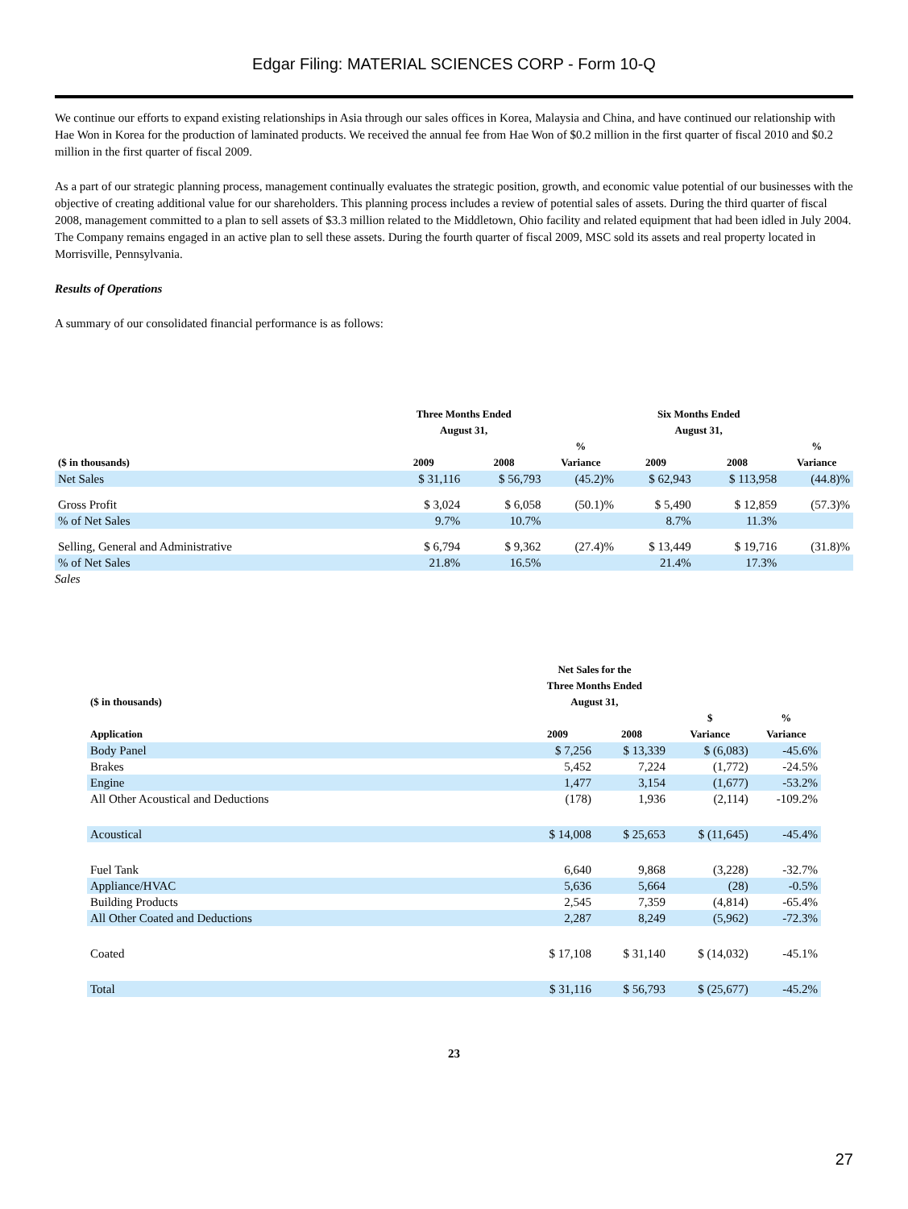Edgar Filing: MATERIAL SCIENCES CORP - Form 10-Q
We continue our efforts to expand existing relationships in Asia through our sales offices in Korea, Malaysia and China, and have continued our relationship with Hae Won in Korea for the production of laminated products. We received the annual fee from Hae Won of $0.2 million in the first quarter of fiscal 2010 and $0.2 million in the first quarter of fiscal 2009.
As a part of our strategic planning process, management continually evaluates the strategic position, growth, and economic value potential of our businesses with the objective of creating additional value for our shareholders. This planning process includes a review of potential sales of assets. During the third quarter of fiscal 2008, management committed to a plan to sell assets of $3.3 million related to the Middletown, Ohio facility and related equipment that had been idled in July 2004. The Company remains engaged in an active plan to sell these assets. During the fourth quarter of fiscal 2009, MSC sold its assets and real property located in Morrisville, Pennsylvania.
Results of Operations
A summary of our consolidated financial performance is as follows:
| | Three Months Ended August 31, | | | Six Months Ended August 31, | | |
| --- | --- | --- | --- | --- | --- | --- |
| ($ in thousands) | 2009 | 2008 | % Variance | 2009 | 2008 | % Variance |
| Net Sales | $ 31,116 | $ 56,793 | (45.2)% | $ 62,943 | $ 113,958 | (44.8)% |
| Gross Profit | $ 3,024 | $ 6,058 | (50.1)% | $ 5,490 | $ 12,859 | (57.3)% |
| % of Net Sales | 9.7% | 10.7% | | 8.7% | 11.3% | |
| Selling, General and Administrative | $ 6,794 | $ 9,362 | (27.4)% | $ 13,449 | $ 19,716 | (31.8)% |
| % of Net Sales | 21.8% | 16.5% | | 21.4% | 17.3% | |
Sales
| ($ in thousands) | Net Sales for the Three Months Ended August 31, | | | |
| --- | --- | --- | --- | --- |
| Application | 2009 | 2008 | $ Variance | % Variance |
| Body Panel | $ 7,256 | $ 13,339 | $ (6,083) | -45.6% |
| Brakes | 5,452 | 7,224 | (1,772) | -24.5% |
| Engine | 1,477 | 3,154 | (1,677) | -53.2% |
| All Other Acoustical and Deductions | (178) | 1,936 | (2,114) | -109.2% |
| Acoustical | $ 14,008 | $ 25,653 | $ (11,645) | -45.4% |
| Fuel Tank | 6,640 | 9,868 | (3,228) | -32.7% |
| Appliance/HVAC | 5,636 | 5,664 | (28) | -0.5% |
| Building Products | 2,545 | 7,359 | (4,814) | -65.4% |
| All Other Coated and Deductions | 2,287 | 8,249 | (5,962) | -72.3% |
| Coated | $ 17,108 | $ 31,140 | $ (14,032) | -45.1% |
| Total | $ 31,116 | $ 56,793 | $ (25,677) | -45.2% |
23
27